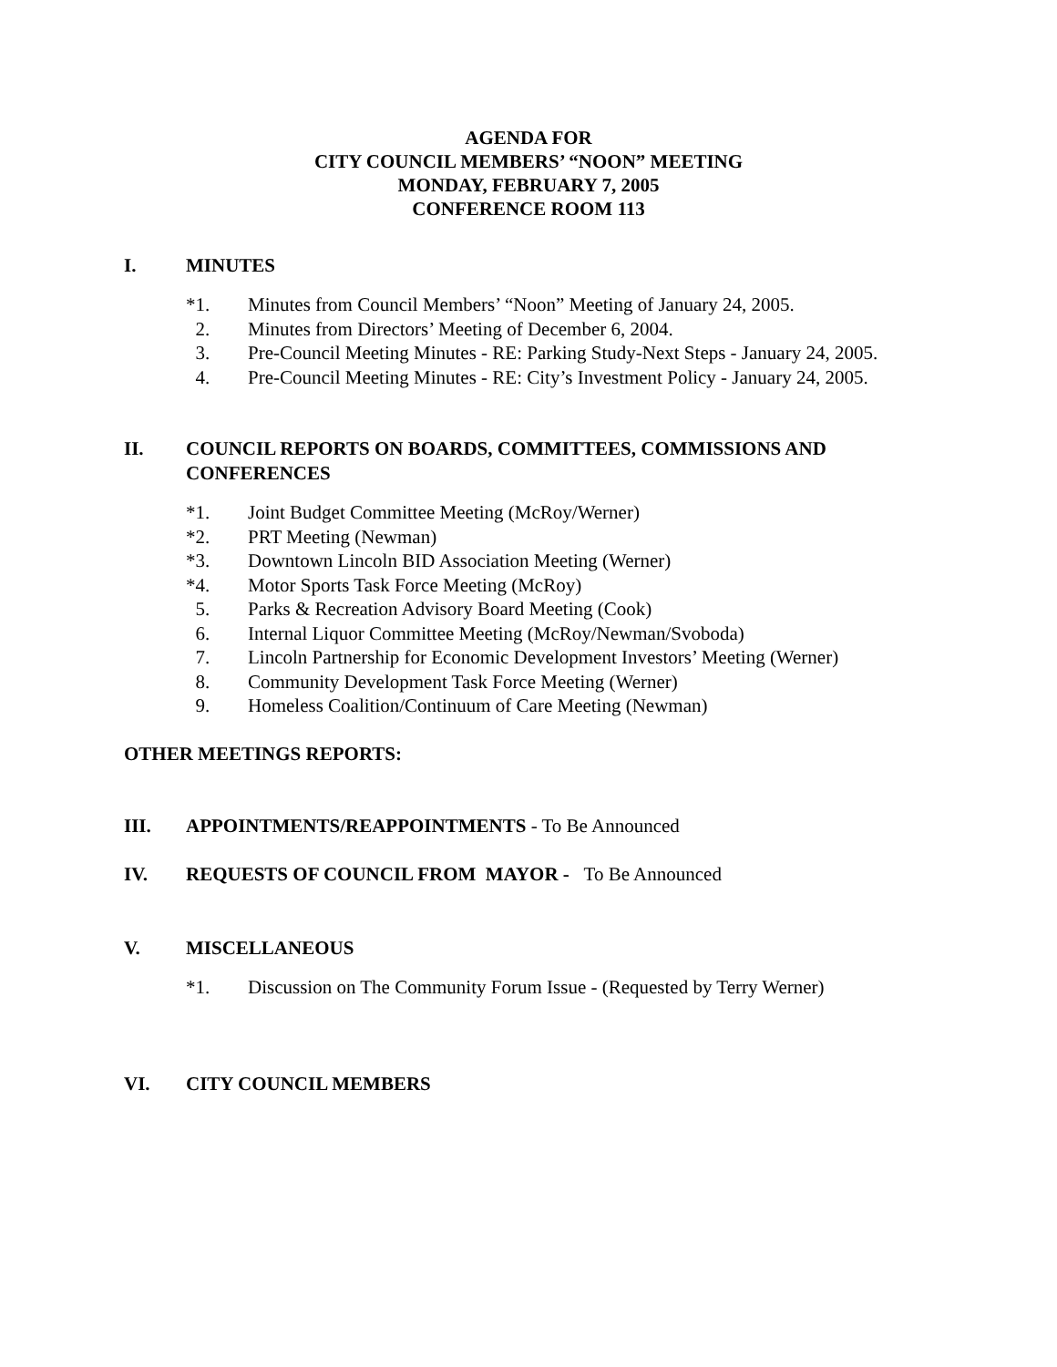AGENDA FOR
CITY COUNCIL MEMBERS’ “NOON” MEETING
MONDAY, FEBRUARY 7, 2005
CONFERENCE ROOM 113
I. MINUTES
*1. Minutes from Council Members’ “Noon” Meeting of January 24, 2005.
2. Minutes from Directors’ Meeting of December 6, 2004.
3. Pre-Council Meeting Minutes - RE: Parking Study-Next Steps - January 24, 2005.
4. Pre-Council Meeting Minutes - RE: City’s Investment Policy - January 24, 2005.
II. COUNCIL REPORTS ON BOARDS, COMMITTEES, COMMISSIONS AND CONFERENCES
*1. Joint Budget Committee Meeting (McRoy/Werner)
*2. PRT Meeting (Newman)
*3. Downtown Lincoln BID Association Meeting (Werner)
*4. Motor Sports Task Force Meeting (McRoy)
5. Parks & Recreation Advisory Board Meeting (Cook)
6. Internal Liquor Committee Meeting (McRoy/Newman/Svoboda)
7. Lincoln Partnership for Economic Development Investors’ Meeting (Werner)
8. Community Development Task Force Meeting (Werner)
9. Homeless Coalition/Continuum of Care Meeting (Newman)
OTHER MEETINGS REPORTS:
III. APPOINTMENTS/REAPPOINTMENTS - To Be Announced
IV. REQUESTS OF COUNCIL FROM MAYOR - To Be Announced
V. MISCELLANEOUS
*1. Discussion on The Community Forum Issue - (Requested by Terry Werner)
VI. CITY COUNCIL MEMBERS